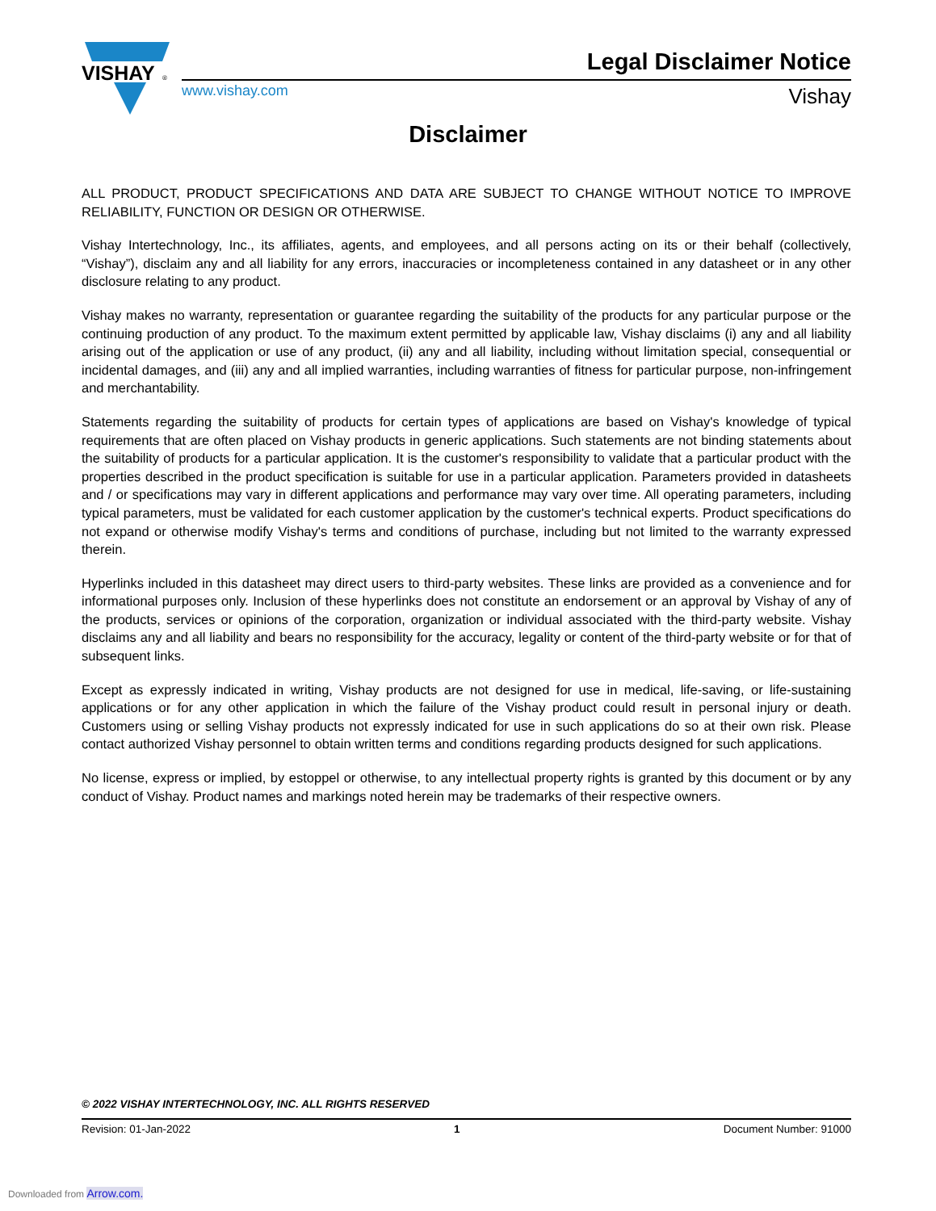VISHAY
®
www.vishay.com
Legal Disclaimer Notice
Vishay
Disclaimer
ALL PRODUCT, PRODUCT SPECIFICATIONS AND DATA ARE SUBJECT TO CHANGE WITHOUT NOTICE TO IMPROVE RELIABILITY, FUNCTION OR DESIGN OR OTHERWISE.
Vishay Intertechnology, Inc., its affiliates, agents, and employees, and all persons acting on its or their behalf (collectively, “Vishay”), disclaim any and all liability for any errors, inaccuracies or incompleteness contained in any datasheet or in any other disclosure relating to any product.
Vishay makes no warranty, representation or guarantee regarding the suitability of the products for any particular purpose or the continuing production of any product. To the maximum extent permitted by applicable law, Vishay disclaims (i) any and all liability arising out of the application or use of any product, (ii) any and all liability, including without limitation special, consequential or incidental damages, and (iii) any and all implied warranties, including warranties of fitness for particular purpose, non-infringement and merchantability.
Statements regarding the suitability of products for certain types of applications are based on Vishay's knowledge of typical requirements that are often placed on Vishay products in generic applications. Such statements are not binding statements about the suitability of products for a particular application. It is the customer's responsibility to validate that a particular product with the properties described in the product specification is suitable for use in a particular application. Parameters provided in datasheets and / or specifications may vary in different applications and performance may vary over time. All operating parameters, including typical parameters, must be validated for each customer application by the customer's technical experts. Product specifications do not expand or otherwise modify Vishay's terms and conditions of purchase, including but not limited to the warranty expressed therein.
Hyperlinks included in this datasheet may direct users to third-party websites. These links are provided as a convenience and for informational purposes only. Inclusion of these hyperlinks does not constitute an endorsement or an approval by Vishay of any of the products, services or opinions of the corporation, organization or individual associated with the third-party website. Vishay disclaims any and all liability and bears no responsibility for the accuracy, legality or content of the third-party website or for that of subsequent links.
Except as expressly indicated in writing, Vishay products are not designed for use in medical, life-saving, or life-sustaining applications or for any other application in which the failure of the Vishay product could result in personal injury or death. Customers using or selling Vishay products not expressly indicated for use in such applications do so at their own risk. Please contact authorized Vishay personnel to obtain written terms and conditions regarding products designed for such applications.
No license, express or implied, by estoppel or otherwise, to any intellectual property rights is granted by this document or by any conduct of Vishay. Product names and markings noted herein may be trademarks of their respective owners.
© 2022 VISHAY INTERTECHNOLOGY, INC. ALL RIGHTS RESERVED
Revision: 01-Jan-2022 1 Document Number: 91000
Downloaded from Arrow.com.